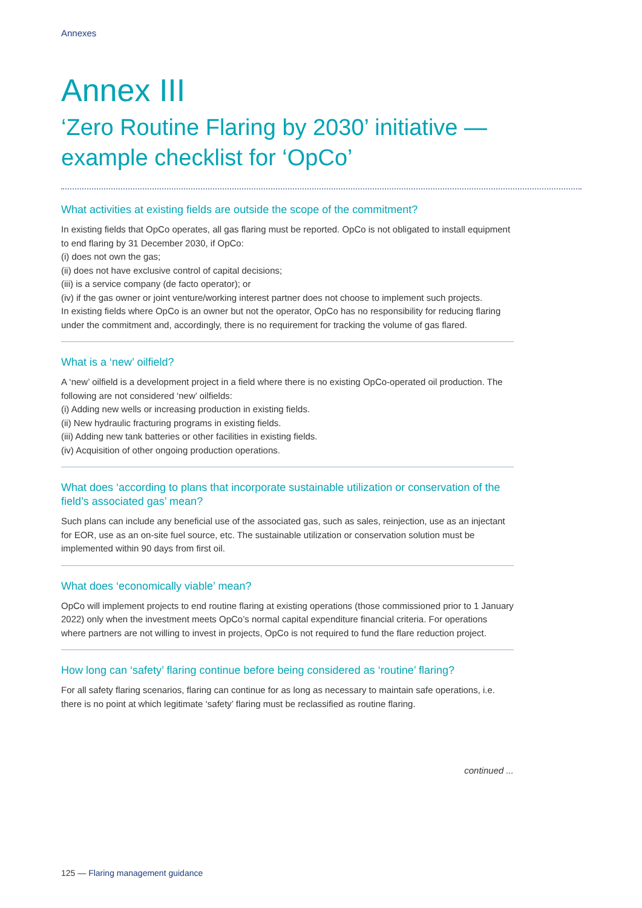Annexes
Annex III
‘Zero Routine Flaring by 2030’ initiative — example checklist for ‘OpCo’
What activities at existing fields are outside the scope of the commitment?
In existing fields that OpCo operates, all gas flaring must be reported. OpCo is not obligated to install equipment to end flaring by 31 December 2030, if OpCo:
(i) does not own the gas;
(ii) does not have exclusive control of capital decisions;
(iii) is a service company (de facto operator); or
(iv) if the gas owner or joint venture/working interest partner does not choose to implement such projects.
In existing fields where OpCo is an owner but not the operator, OpCo has no responsibility for reducing flaring under the commitment and, accordingly, there is no requirement for tracking the volume of gas flared.
What is a ‘new’ oilfield?
A ‘new’ oilfield is a development project in a field where there is no existing OpCo-operated oil production. The following are not considered ‘new’ oilfields:
(i) Adding new wells or increasing production in existing fields.
(ii) New hydraulic fracturing programs in existing fields.
(iii) Adding new tank batteries or other facilities in existing fields.
(iv) Acquisition of other ongoing production operations.
What does ‘according to plans that incorporate sustainable utilization or conservation of the field’s associated gas’ mean?
Such plans can include any beneficial use of the associated gas, such as sales, reinjection, use as an injectant for EOR, use as an on-site fuel source, etc. The sustainable utilization or conservation solution must be implemented within 90 days from first oil.
What does ‘economically viable’ mean?
OpCo will implement projects to end routine flaring at existing operations (those commissioned prior to 1 January 2022) only when the investment meets OpCo’s normal capital expenditure financial criteria. For operations where partners are not willing to invest in projects, OpCo is not required to fund the flare reduction project.
How long can ‘safety’ flaring continue before being considered as ‘routine’ flaring?
For all safety flaring scenarios, flaring can continue for as long as necessary to maintain safe operations, i.e. there is no point at which legitimate ‘safety’ flaring must be reclassified as routine flaring.
continued ...
125 — Flaring management guidance